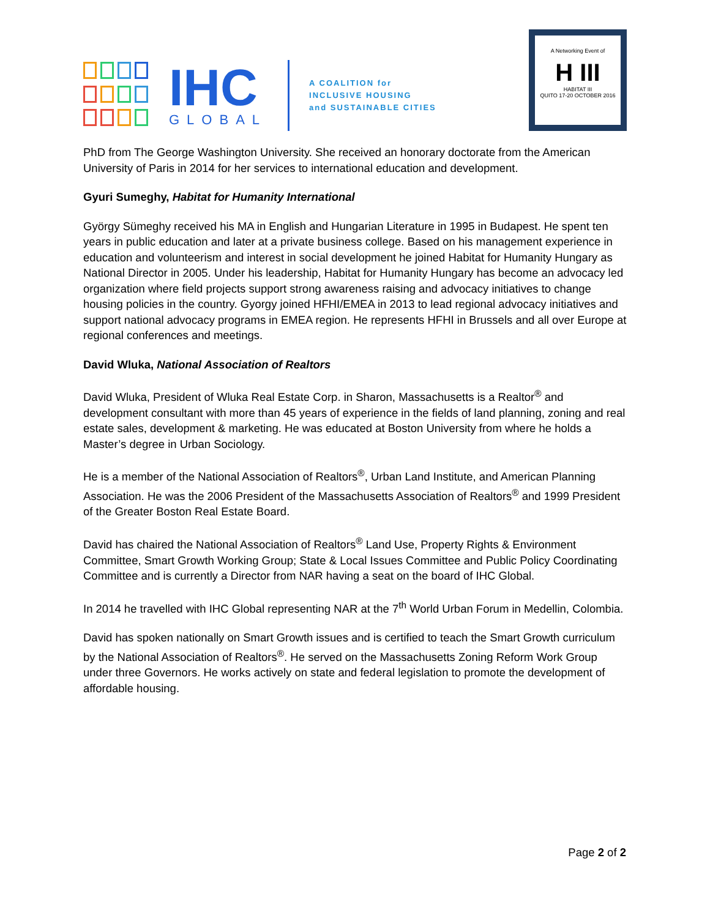IHC
GLOBAL
A COALITION for
INCLUSIVE HOUSING
and SUSTAINABLE CITIES
A Networking Event of
H III
HABITAT III
QUITO 17-20 OCTOBER 2016
PhD from The George Washington University. She received an honorary doctorate from the American University of Paris in 2014 for her services to international education and development.
Gyuri Sumeghy, Habitat for Humanity International
György Sümeghy received his MA in English and Hungarian Literature in 1995 in Budapest. He spent ten years in public education and later at a private business college. Based on his management experience in education and volunteerism and interest in social development he joined Habitat for Humanity Hungary as National Director in 2005. Under his leadership, Habitat for Humanity Hungary has become an advocacy led organization where field projects support strong awareness raising and advocacy initiatives to change housing policies in the country. Gyorgy joined HFHI/EMEA in 2013 to lead regional advocacy initiatives and support national advocacy programs in EMEA region. He represents HFHI in Brussels and all over Europe at regional conferences and meetings.
David Wluka, National Association of Realtors
David Wluka, President of Wluka Real Estate Corp. in Sharon, Massachusetts is a Realtor<sup>®</sup> and development consultant with more than 45 years of experience in the fields of land planning, zoning and real estate sales, development & marketing. He was educated at Boston University from where he holds a Master’s degree in Urban Sociology.
He is a member of the National Association of Realtors<sup>®</sup>, Urban Land Institute, and American Planning Association. He was the 2006 President of the Massachusetts Association of Realtors<sup>®</sup> and 1999 President of the Greater Boston Real Estate Board.
David has chaired the National Association of Realtors<sup>®</sup> Land Use, Property Rights & Environment Committee, Smart Growth Working Group; State & Local Issues Committee and Public Policy Coordinating Committee and is currently a Director from NAR having a seat on the board of IHC Global.
In 2014 he travelled with IHC Global representing NAR at the 7<sup>th</sup> World Urban Forum in Medellin, Colombia.
David has spoken nationally on Smart Growth issues and is certified to teach the Smart Growth curriculum by the National Association of Realtors<sup>®</sup>. He served on the Massachusetts Zoning Reform Work Group under three Governors. He works actively on state and federal legislation to promote the development of affordable housing.
Page 2 of 2